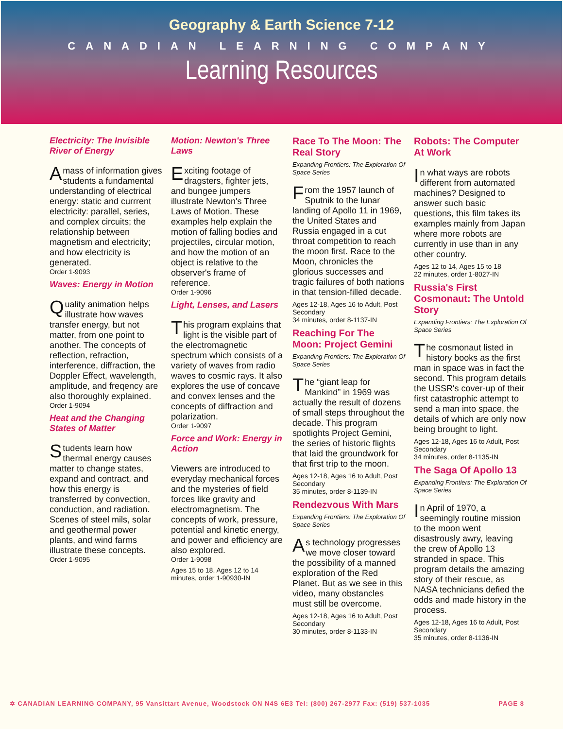Geography & Earth Science 7-12
CANADIAN LEARNING COMPANY
Learning Resources
Electricity: The Invisible River of Energy
Amass of information gives students a fundamental understanding of electrical energy: static and currrent electricity: parallel, series, and complex circuits; the relationship between magnetism and electricity; and how electricity is generated.
Order 1-9093
Waves: Energy in Motion
Quality animation helps illustrate how waves transfer energy, but not matter, from one point to another. The concepts of reflection, refraction, interference, diffraction, the Doppler Effect, wavelength, amplitude, and freqency are also thoroughly explained.
Order 1-9094
Heat and the Changing States of Matter
Students learn how thermal energy causes matter to change states, expand and contract, and how this energy is transferred by convection, conduction, and radiation. Scenes of steel mils, solar and geothermal power plants, and wind farms illustrate these concepts.
Order 1-9095
Motion: Newton's Three Laws
Exciting footage of dragsters, fighter jets, and bungee jumpers illustrate Newton's Three Laws of Motion. These examples help explain the motion of falling bodies and projectiles, circular motion, and how the motion of an object is relative to the observer's frame of reference.
Order 1-9096
Light, Lenses, and Lasers
This program explains that light is the visible part of the electromagnetic spectrum which consists of a variety of waves from radio waves to cosmic rays. It also explores the use of concave and convex lenses and the concepts of diffraction and polarization.
Order 1-9097
Force and Work: Energy in Action
Viewers are introduced to everyday mechanical forces and the mysteries of field forces like gravity and electromagnetism. The concepts of work, pressure, potential and kinetic energy, and power and efficiency are also explored.
Order 1-9098
Ages 15 to 18, Ages 12 to 14
minutes, order 1-90930-IN
Race To The Moon: The Real Story
Expanding Frontiers: The Exploration Of Space Series
From the 1957 launch of Sputnik to the lunar landing of Apollo 11 in 1969, the United States and Russia engaged in a cut throat competition to reach the moon first. Race to the Moon, chronicles the glorious successes and tragic failures of both nations in that tension-filled decade.
Ages 12-18, Ages 16 to Adult, Post Secondary
34 minutes, order 8-1137-IN
Reaching For The Moon: Project Gemini
Expanding Frontiers: The Exploration Of Space Series
The “giant leap for Mankind” in 1969 was actually the result of dozens of small steps throughout the decade. This program spotlights Project Gemini, the series of historic flights that laid the groundwork for that first trip to the moon.
Ages 12-18, Ages 16 to Adult, Post Secondary
35 minutes, order 8-1139-IN
Rendezvous With Mars
Expanding Frontiers: The Exploration Of Space Series
As technology progresses we move closer toward the possibility of a manned exploration of the Red Planet. But as we see in this video, many obstancles must still be overcome.
Ages 12-18, Ages 16 to Adult, Post Secondary
30 minutes, order 8-1133-IN
Robots: The Computer At Work
In what ways are robots different from automated machines? Designed to answer such basic questions, this film takes its examples mainly from Japan where more robots are currently in use than in any other country.
Ages 12 to 14, Ages 15 to 18
22 minutes, order 1-8027-IN
Russia's First Cosmonaut: The Untold Story
Expanding Frontiers: The Exploration Of Space Series
The cosmonaut listed in history books as the first man in space was in fact the second. This program details the USSR's cover-up of their first catastrophic attempt to send a man into space, the details of which are only now being brought to light.
Ages 12-18, Ages 16 to Adult, Post Secondary
34 minutes, order 8-1135-IN
The Saga Of Apollo 13
Expanding Frontiers: The Exploration Of Space Series
In April of 1970, a seemingly routine mission to the moon went disastrously awry, leaving the crew of Apollo 13 stranded in space. This program details the amazing story of their rescue, as NASA technicians defied the odds and made history in the process.
Ages 12-18, Ages 16 to Adult, Post Secondary
35 minutes, order 8-1136-IN
✡ CANADIAN LEARNING COMPANY, 95 Vansittart Avenue, Woodstock ON N4S 6E3 Tel: (800) 267-2977 Fax: (519) 537-1035 PAGE 8